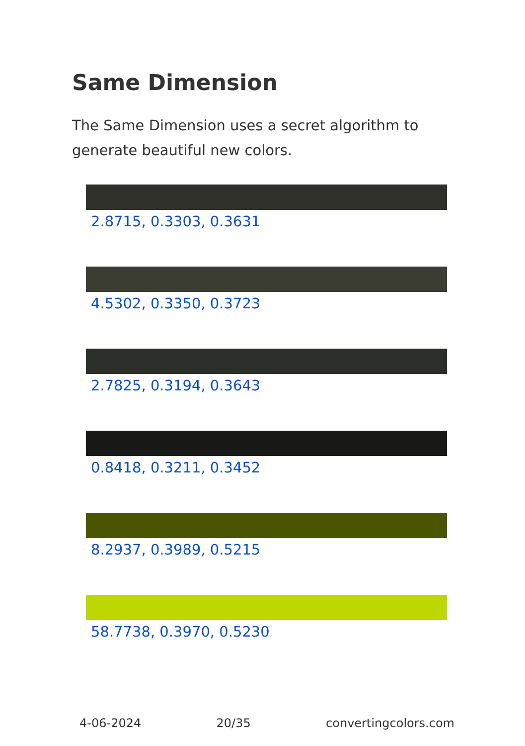Same Dimension
The Same Dimension uses a secret algorithm to generate beautiful new colors.
2.8715, 0.3303, 0.3631
4.5302, 0.3350, 0.3723
2.7825, 0.3194, 0.3643
0.8418, 0.3211, 0.3452
8.2937, 0.3989, 0.5215
58.7738, 0.3970, 0.5230
4-06-2024 20/35 convertingcolors.com